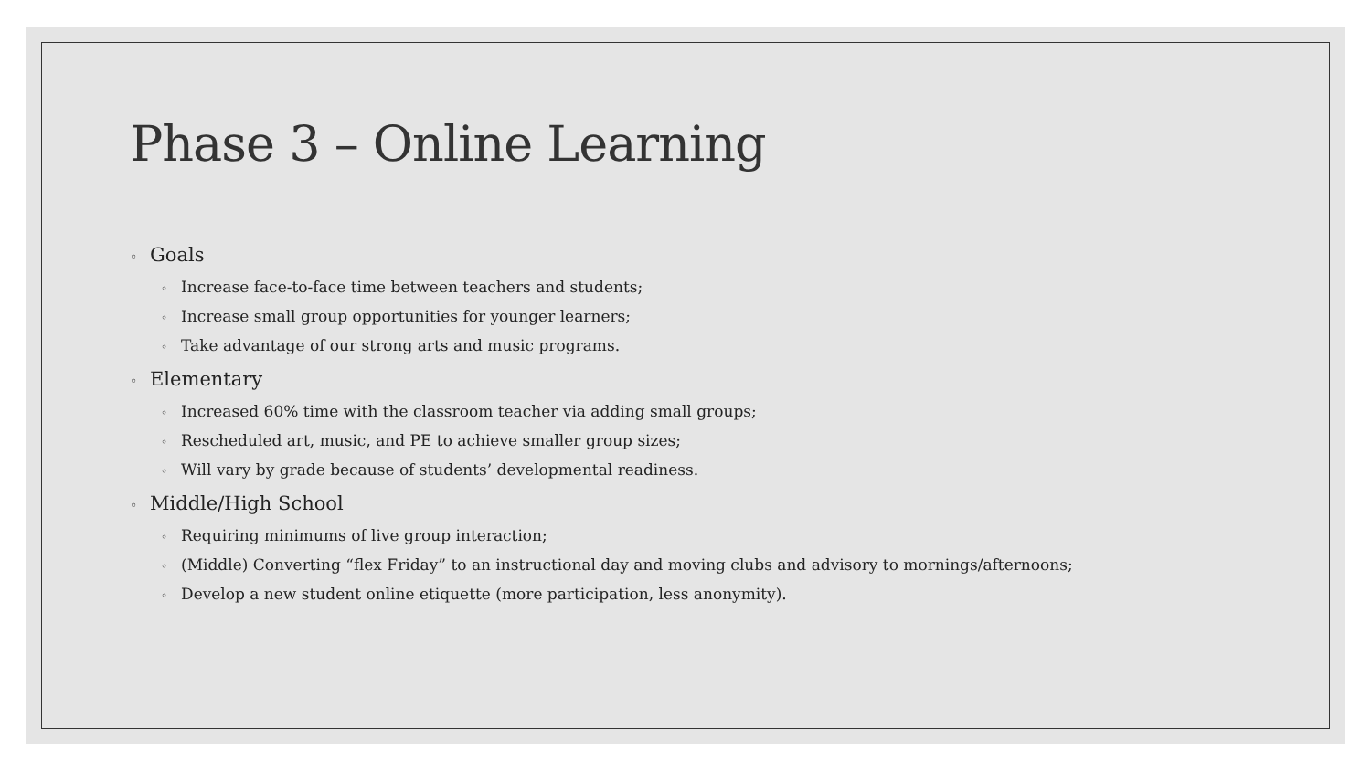Phase 3 – Online Learning
◦ Goals
◦ Increase face-to-face time between teachers and students;
◦ Increase small group opportunities for younger learners;
◦ Take advantage of our strong arts and music programs.
◦ Elementary
◦ Increased 60% time with the classroom teacher via adding small groups;
◦ Rescheduled art, music, and PE to achieve smaller group sizes;
◦ Will vary by grade because of students’ developmental readiness.
◦ Middle/High School
◦ Requiring minimums of live group interaction;
◦ (Middle) Converting “flex Friday” to an instructional day and moving clubs and advisory to mornings/afternoons;
◦ Develop a new student online etiquette (more participation, less anonymity).